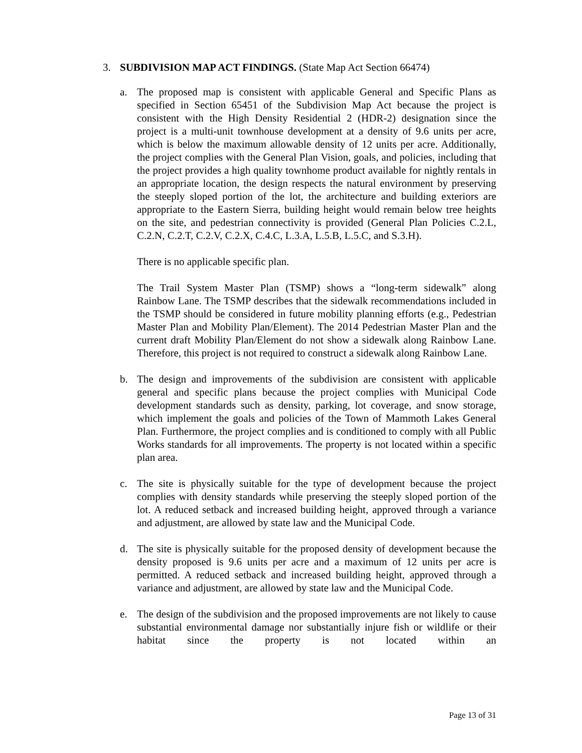3. SUBDIVISION MAP ACT FINDINGS. (State Map Act Section 66474)
a. The proposed map is consistent with applicable General and Specific Plans as specified in Section 65451 of the Subdivision Map Act because the project is consistent with the High Density Residential 2 (HDR-2) designation since the project is a multi-unit townhouse development at a density of 9.6 units per acre, which is below the maximum allowable density of 12 units per acre. Additionally, the project complies with the General Plan Vision, goals, and policies, including that the project provides a high quality townhome product available for nightly rentals in an appropriate location, the design respects the natural environment by preserving the steeply sloped portion of the lot, the architecture and building exteriors are appropriate to the Eastern Sierra, building height would remain below tree heights on the site, and pedestrian connectivity is provided (General Plan Policies C.2.L, C.2.N, C.2.T, C.2.V, C.2.X, C.4.C, L.3.A, L.5.B, L.5.C, and S.3.H).
There is no applicable specific plan.
The Trail System Master Plan (TSMP) shows a “long-term sidewalk” along Rainbow Lane. The TSMP describes that the sidewalk recommendations included in the TSMP should be considered in future mobility planning efforts (e.g., Pedestrian Master Plan and Mobility Plan/Element). The 2014 Pedestrian Master Plan and the current draft Mobility Plan/Element do not show a sidewalk along Rainbow Lane. Therefore, this project is not required to construct a sidewalk along Rainbow Lane.
b. The design and improvements of the subdivision are consistent with applicable general and specific plans because the project complies with Municipal Code development standards such as density, parking, lot coverage, and snow storage, which implement the goals and policies of the Town of Mammoth Lakes General Plan. Furthermore, the project complies and is conditioned to comply with all Public Works standards for all improvements. The property is not located within a specific plan area.
c. The site is physically suitable for the type of development because the project complies with density standards while preserving the steeply sloped portion of the lot. A reduced setback and increased building height, approved through a variance and adjustment, are allowed by state law and the Municipal Code.
d. The site is physically suitable for the proposed density of development because the density proposed is 9.6 units per acre and a maximum of 12 units per acre is permitted. A reduced setback and increased building height, approved through a variance and adjustment, are allowed by state law and the Municipal Code.
e. The design of the subdivision and the proposed improvements are not likely to cause substantial environmental damage nor substantially injure fish or wildlife or their habitat since the property is not located within an
Page 13 of 31